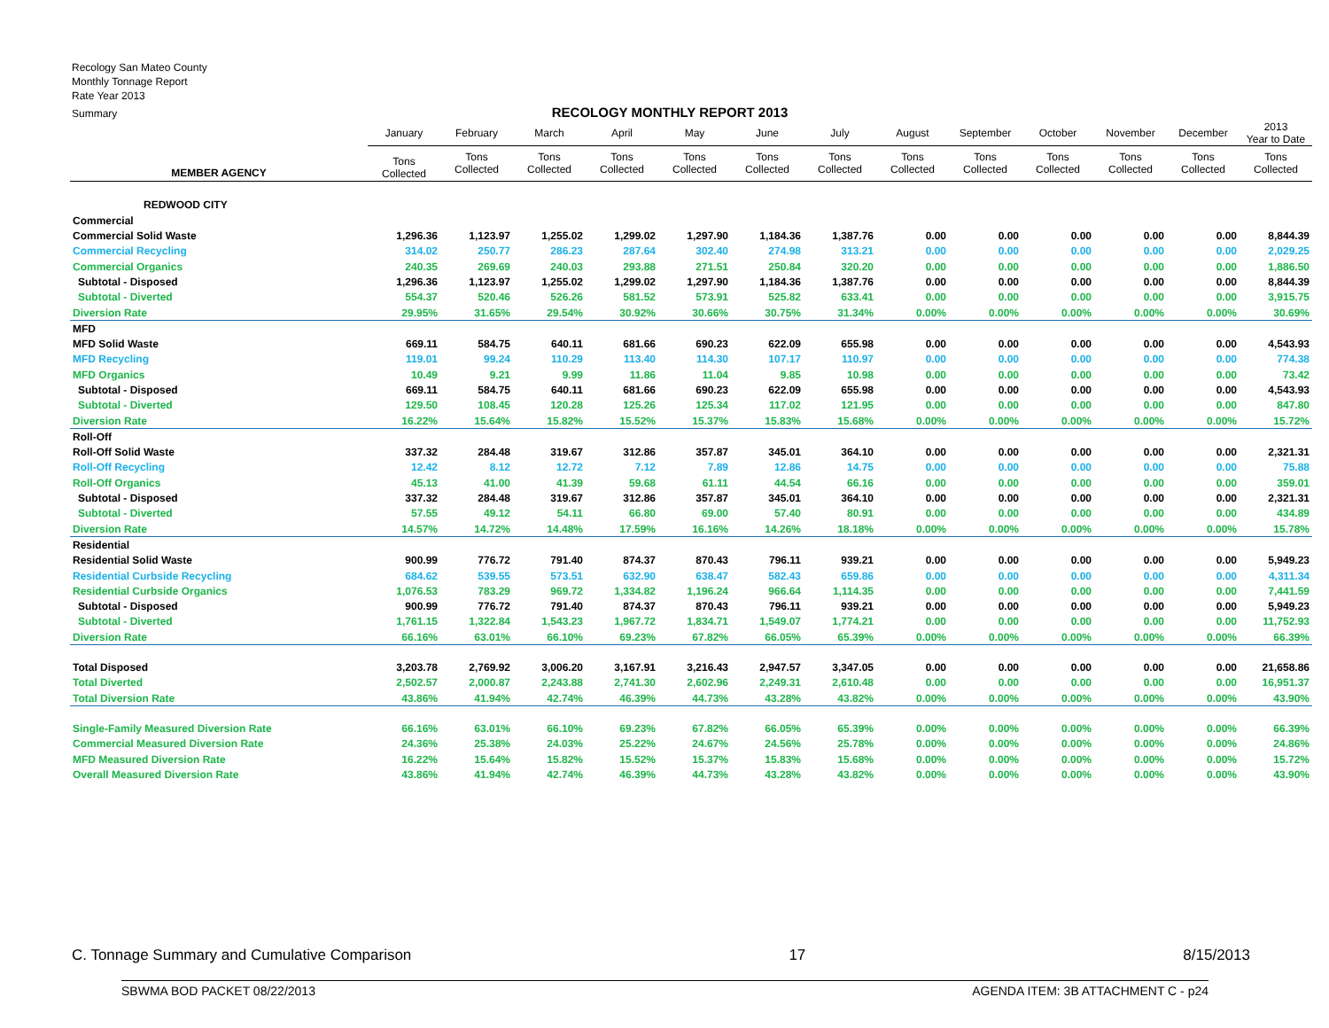Recology San Mateo County
Monthly Tonnage Report
Rate Year 2013
Summary
RECOLOGY MONTHLY REPORT 2013
| | January | February | March | April | May | June | July | August | September | October | November | December | 2013 Year to Date |
| --- | --- | --- | --- | --- | --- | --- | --- | --- | --- | --- | --- | --- | --- |
| MEMBER AGENCY | Tons Collected | Tons Collected | Tons Collected | Tons Collected | Tons Collected | Tons Collected | Tons Collected | Tons Collected | Tons Collected | Tons Collected | Tons Collected | Tons Collected | Tons Collected |
| REDWOOD CITY | | | | | | | | | | | | | |
| Commercial | | | | | | | | | | | | | |
| Commercial Solid Waste | 1,296.36 | 1,123.97 | 1,255.02 | 1,299.02 | 1,297.90 | 1,184.36 | 1,387.76 | 0.00 | 0.00 | 0.00 | 0.00 | 0.00 | 8,844.39 |
| Commercial Recycling | 314.02 | 250.77 | 286.23 | 287.64 | 302.40 | 274.98 | 313.21 | 0.00 | 0.00 | 0.00 | 0.00 | 0.00 | 2,029.25 |
| Commercial Organics | 240.35 | 269.69 | 240.03 | 293.88 | 271.51 | 250.84 | 320.20 | 0.00 | 0.00 | 0.00 | 0.00 | 0.00 | 1,886.50 |
| Subtotal - Disposed | 1,296.36 | 1,123.97 | 1,255.02 | 1,299.02 | 1,297.90 | 1,184.36 | 1,387.76 | 0.00 | 0.00 | 0.00 | 0.00 | 0.00 | 8,844.39 |
| Subtotal - Diverted | 554.37 | 520.46 | 526.26 | 581.52 | 573.91 | 525.82 | 633.41 | 0.00 | 0.00 | 0.00 | 0.00 | 0.00 | 3,915.75 |
| Diversion Rate | 29.95% | 31.65% | 29.54% | 30.92% | 30.66% | 30.75% | 31.34% | 0.00% | 0.00% | 0.00% | 0.00% | 0.00% | 30.69% |
| MFD | | | | | | | | | | | | | |
| MFD Solid Waste | 669.11 | 584.75 | 640.11 | 681.66 | 690.23 | 622.09 | 655.98 | 0.00 | 0.00 | 0.00 | 0.00 | 0.00 | 4,543.93 |
| MFD Recycling | 119.01 | 99.24 | 110.29 | 113.40 | 114.30 | 107.17 | 110.97 | 0.00 | 0.00 | 0.00 | 0.00 | 0.00 | 774.38 |
| MFD Organics | 10.49 | 9.21 | 9.99 | 11.86 | 11.04 | 9.85 | 10.98 | 0.00 | 0.00 | 0.00 | 0.00 | 0.00 | 73.42 |
| Subtotal - Disposed | 669.11 | 584.75 | 640.11 | 681.66 | 690.23 | 622.09 | 655.98 | 0.00 | 0.00 | 0.00 | 0.00 | 0.00 | 4,543.93 |
| Subtotal - Diverted | 129.50 | 108.45 | 120.28 | 125.26 | 125.34 | 117.02 | 121.95 | 0.00 | 0.00 | 0.00 | 0.00 | 0.00 | 847.80 |
| Diversion Rate | 16.22% | 15.64% | 15.82% | 15.52% | 15.37% | 15.83% | 15.68% | 0.00% | 0.00% | 0.00% | 0.00% | 0.00% | 15.72% |
| Roll-Off | | | | | | | | | | | | | |
| Roll-Off Solid Waste | 337.32 | 284.48 | 319.67 | 312.86 | 357.87 | 345.01 | 364.10 | 0.00 | 0.00 | 0.00 | 0.00 | 0.00 | 2,321.31 |
| Roll-Off Recycling | 12.42 | 8.12 | 12.72 | 7.12 | 7.89 | 12.86 | 14.75 | 0.00 | 0.00 | 0.00 | 0.00 | 0.00 | 75.88 |
| Roll-Off Organics | 45.13 | 41.00 | 41.39 | 59.68 | 61.11 | 44.54 | 66.16 | 0.00 | 0.00 | 0.00 | 0.00 | 0.00 | 359.01 |
| Subtotal - Disposed | 337.32 | 284.48 | 319.67 | 312.86 | 357.87 | 345.01 | 364.10 | 0.00 | 0.00 | 0.00 | 0.00 | 0.00 | 2,321.31 |
| Subtotal - Diverted | 57.55 | 49.12 | 54.11 | 66.80 | 69.00 | 57.40 | 80.91 | 0.00 | 0.00 | 0.00 | 0.00 | 0.00 | 434.89 |
| Diversion Rate | 14.57% | 14.72% | 14.48% | 17.59% | 16.16% | 14.26% | 18.18% | 0.00% | 0.00% | 0.00% | 0.00% | 0.00% | 15.78% |
| Residential | | | | | | | | | | | | | |
| Residential Solid Waste | 900.99 | 776.72 | 791.40 | 874.37 | 870.43 | 796.11 | 939.21 | 0.00 | 0.00 | 0.00 | 0.00 | 0.00 | 5,949.23 |
| Residential Curbside Recycling | 684.62 | 539.55 | 573.51 | 632.90 | 638.47 | 582.43 | 659.86 | 0.00 | 0.00 | 0.00 | 0.00 | 0.00 | 4,311.34 |
| Residential Curbside Organics | 1,076.53 | 783.29 | 969.72 | 1,334.82 | 1,196.24 | 966.64 | 1,114.35 | 0.00 | 0.00 | 0.00 | 0.00 | 0.00 | 7,441.59 |
| Subtotal - Disposed | 900.99 | 776.72 | 791.40 | 874.37 | 870.43 | 796.11 | 939.21 | 0.00 | 0.00 | 0.00 | 0.00 | 0.00 | 5,949.23 |
| Subtotal - Diverted | 1,761.15 | 1,322.84 | 1,543.23 | 1,967.72 | 1,834.71 | 1,549.07 | 1,774.21 | 0.00 | 0.00 | 0.00 | 0.00 | 0.00 | 11,752.93 |
| Diversion Rate | 66.16% | 63.01% | 66.10% | 69.23% | 67.82% | 66.05% | 65.39% | 0.00% | 0.00% | 0.00% | 0.00% | 0.00% | 66.39% |
| Total Disposed | 3,203.78 | 2,769.92 | 3,006.20 | 3,167.91 | 3,216.43 | 2,947.57 | 3,347.05 | 0.00 | 0.00 | 0.00 | 0.00 | 0.00 | 21,658.86 |
| Total Diverted | 2,502.57 | 2,000.87 | 2,243.88 | 2,741.30 | 2,602.96 | 2,249.31 | 2,610.48 | 0.00 | 0.00 | 0.00 | 0.00 | 0.00 | 16,951.37 |
| Total Diversion Rate | 43.86% | 41.94% | 42.74% | 46.39% | 44.73% | 43.28% | 43.82% | 0.00% | 0.00% | 0.00% | 0.00% | 0.00% | 43.90% |
| Single-Family Measured Diversion Rate | 66.16% | 63.01% | 66.10% | 69.23% | 67.82% | 66.05% | 65.39% | 0.00% | 0.00% | 0.00% | 0.00% | 0.00% | 66.39% |
| Commercial Measured Diversion Rate | 24.36% | 25.38% | 24.03% | 25.22% | 24.67% | 24.56% | 25.78% | 0.00% | 0.00% | 0.00% | 0.00% | 0.00% | 24.86% |
| MFD Measured Diversion Rate | 16.22% | 15.64% | 15.82% | 15.52% | 15.37% | 15.83% | 15.68% | 0.00% | 0.00% | 0.00% | 0.00% | 0.00% | 15.72% |
| Overall Measured Diversion Rate | 43.86% | 41.94% | 42.74% | 46.39% | 44.73% | 43.28% | 43.82% | 0.00% | 0.00% | 0.00% | 0.00% | 0.00% | 43.90% |
C. Tonnage Summary and Cumulative Comparison 17 8/15/2013
SBWMA BOD PACKET 08/22/2013 AGENDA ITEM: 3B ATTACHMENT C - p24